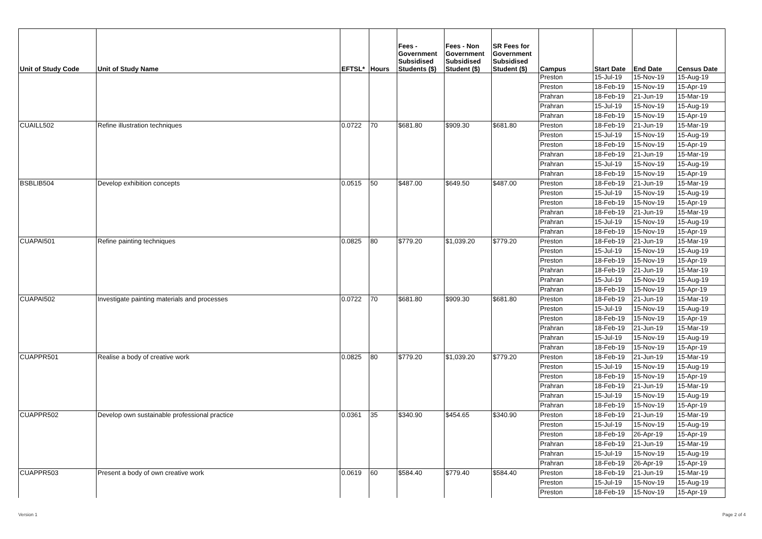| Unit of Study Code | Unit of Study Name | EFTSL* | Hours | Fees - Government Subsidised Students ($) | Fees - Non Government Subsidised Student ($) | SR Fees for Government Subsidised Student ($) | Campus | Start Date | End Date | Census Date |
| --- | --- | --- | --- | --- | --- | --- | --- | --- | --- | --- |
| | | | | | | | Preston | 15-Jul-19 | 15-Nov-19 | 15-Aug-19 |
| | | | | | | | Preston | 18-Feb-19 | 15-Nov-19 | 15-Apr-19 |
| | | | | | | | Prahran | 18-Feb-19 | 21-Jun-19 | 15-Mar-19 |
| | | | | | | | Prahran | 15-Jul-19 | 15-Nov-19 | 15-Aug-19 |
| | | | | | | | Prahran | 18-Feb-19 | 15-Nov-19 | 15-Apr-19 |
| CUAILL502 | Refine illustration techniques | 0.0722 | 70 | $681.80 | $909.30 | $681.80 | Preston | 18-Feb-19 | 21-Jun-19 | 15-Mar-19 |
| | | | | | | | Preston | 15-Jul-19 | 15-Nov-19 | 15-Aug-19 |
| | | | | | | | Preston | 18-Feb-19 | 15-Nov-19 | 15-Apr-19 |
| | | | | | | | Prahran | 18-Feb-19 | 21-Jun-19 | 15-Mar-19 |
| | | | | | | | Prahran | 15-Jul-19 | 15-Nov-19 | 15-Aug-19 |
| | | | | | | | Prahran | 18-Feb-19 | 15-Nov-19 | 15-Apr-19 |
| BSBLIB504 | Develop exhibition concepts | 0.0515 | 50 | $487.00 | $649.50 | $487.00 | Preston | 18-Feb-19 | 21-Jun-19 | 15-Mar-19 |
| | | | | | | | Preston | 15-Jul-19 | 15-Nov-19 | 15-Aug-19 |
| | | | | | | | Preston | 18-Feb-19 | 15-Nov-19 | 15-Apr-19 |
| | | | | | | | Prahran | 18-Feb-19 | 21-Jun-19 | 15-Mar-19 |
| | | | | | | | Prahran | 15-Jul-19 | 15-Nov-19 | 15-Aug-19 |
| | | | | | | | Prahran | 18-Feb-19 | 15-Nov-19 | 15-Apr-19 |
| CUAPAI501 | Refine painting techniques | 0.0825 | 80 | $779.20 | $1,039.20 | $779.20 | Preston | 18-Feb-19 | 21-Jun-19 | 15-Mar-19 |
| | | | | | | | Preston | 15-Jul-19 | 15-Nov-19 | 15-Aug-19 |
| | | | | | | | Preston | 18-Feb-19 | 15-Nov-19 | 15-Apr-19 |
| | | | | | | | Prahran | 18-Feb-19 | 21-Jun-19 | 15-Mar-19 |
| | | | | | | | Prahran | 15-Jul-19 | 15-Nov-19 | 15-Aug-19 |
| | | | | | | | Prahran | 18-Feb-19 | 15-Nov-19 | 15-Apr-19 |
| CUAPAI502 | Investigate painting materials and processes | 0.0722 | 70 | $681.80 | $909.30 | $681.80 | Preston | 18-Feb-19 | 21-Jun-19 | 15-Mar-19 |
| | | | | | | | Preston | 15-Jul-19 | 15-Nov-19 | 15-Aug-19 |
| | | | | | | | Preston | 18-Feb-19 | 15-Nov-19 | 15-Apr-19 |
| | | | | | | | Prahran | 18-Feb-19 | 21-Jun-19 | 15-Mar-19 |
| | | | | | | | Prahran | 15-Jul-19 | 15-Nov-19 | 15-Aug-19 |
| | | | | | | | Prahran | 18-Feb-19 | 15-Nov-19 | 15-Apr-19 |
| CUAPPR501 | Realise a body of creative work | 0.0825 | 80 | $779.20 | $1,039.20 | $779.20 | Preston | 18-Feb-19 | 21-Jun-19 | 15-Mar-19 |
| | | | | | | | Preston | 15-Jul-19 | 15-Nov-19 | 15-Aug-19 |
| | | | | | | | Preston | 18-Feb-19 | 15-Nov-19 | 15-Apr-19 |
| | | | | | | | Prahran | 18-Feb-19 | 21-Jun-19 | 15-Mar-19 |
| | | | | | | | Prahran | 15-Jul-19 | 15-Nov-19 | 15-Aug-19 |
| | | | | | | | Prahran | 18-Feb-19 | 15-Nov-19 | 15-Apr-19 |
| CUAPPR502 | Develop own sustainable professional practice | 0.0361 | 35 | $340.90 | $454.65 | $340.90 | Preston | 18-Feb-19 | 21-Jun-19 | 15-Mar-19 |
| | | | | | | | Preston | 15-Jul-19 | 15-Nov-19 | 15-Aug-19 |
| | | | | | | | Preston | 18-Feb-19 | 26-Apr-19 | 15-Apr-19 |
| | | | | | | | Prahran | 18-Feb-19 | 21-Jun-19 | 15-Mar-19 |
| | | | | | | | Prahran | 15-Jul-19 | 15-Nov-19 | 15-Aug-19 |
| | | | | | | | Prahran | 18-Feb-19 | 26-Apr-19 | 15-Apr-19 |
| CUAPPR503 | Present a body of own creative work | 0.0619 | 60 | $584.40 | $779.40 | $584.40 | Preston | 18-Feb-19 | 21-Jun-19 | 15-Mar-19 |
| | | | | | | | Preston | 15-Jul-19 | 15-Nov-19 | 15-Aug-19 |
| | | | | | | | Preston | 18-Feb-19 | 15-Nov-19 | 15-Apr-19 |
Version 1 Page 2 of 4